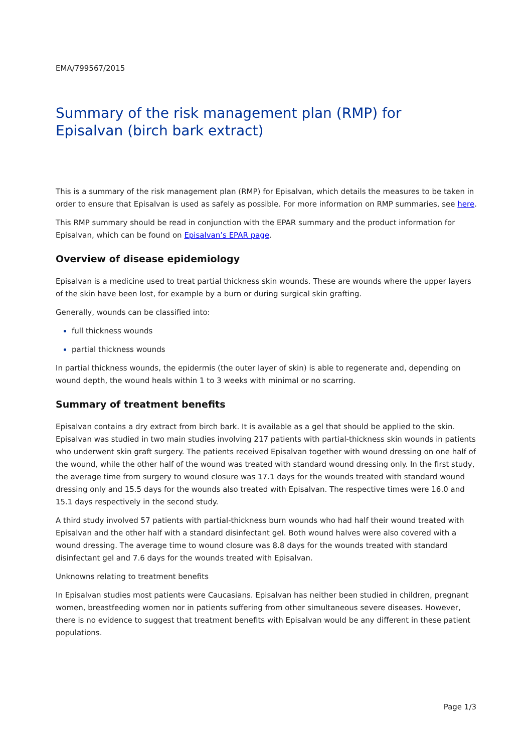EMA/799567/2015
Summary of the risk management plan (RMP) for
Episalvan (birch bark extract)
This is a summary of the risk management plan (RMP) for Episalvan, which details the measures to be taken in order to ensure that Episalvan is used as safely as possible. For more information on RMP summaries, see here.
This RMP summary should be read in conjunction with the EPAR summary and the product information for Episalvan, which can be found on Episalvan’s EPAR page.
Overview of disease epidemiology
Episalvan is a medicine used to treat partial thickness skin wounds. These are wounds where the upper layers of the skin have been lost, for example by a burn or during surgical skin grafting.
Generally, wounds can be classified into:
full thickness wounds
partial thickness wounds
In partial thickness wounds, the epidermis (the outer layer of skin) is able to regenerate and, depending on wound depth, the wound heals within 1 to 3 weeks with minimal or no scarring.
Summary of treatment benefits
Episalvan contains a dry extract from birch bark. It is available as a gel that should be applied to the skin. Episalvan was studied in two main studies involving 217 patients with partial-thickness skin wounds in patients who underwent skin graft surgery. The patients received Episalvan together with wound dressing on one half of the wound, while the other half of the wound was treated with standard wound dressing only. In the first study, the average time from surgery to wound closure was 17.1 days for the wounds treated with standard wound dressing only and 15.5 days for the wounds also treated with Episalvan. The respective times were 16.0 and 15.1 days respectively in the second study.
A third study involved 57 patients with partial-thickness burn wounds who had half their wound treated with Episalvan and the other half with a standard disinfectant gel. Both wound halves were also covered with a wound dressing. The average time to wound closure was 8.8 days for the wounds treated with standard disinfectant gel and 7.6 days for the wounds treated with Episalvan.
Unknowns relating to treatment benefits
In Episalvan studies most patients were Caucasians. Episalvan has neither been studied in children, pregnant women, breastfeeding women nor in patients suffering from other simultaneous severe diseases. However, there is no evidence to suggest that treatment benefits with Episalvan would be any different in these patient populations.
Page 1/3